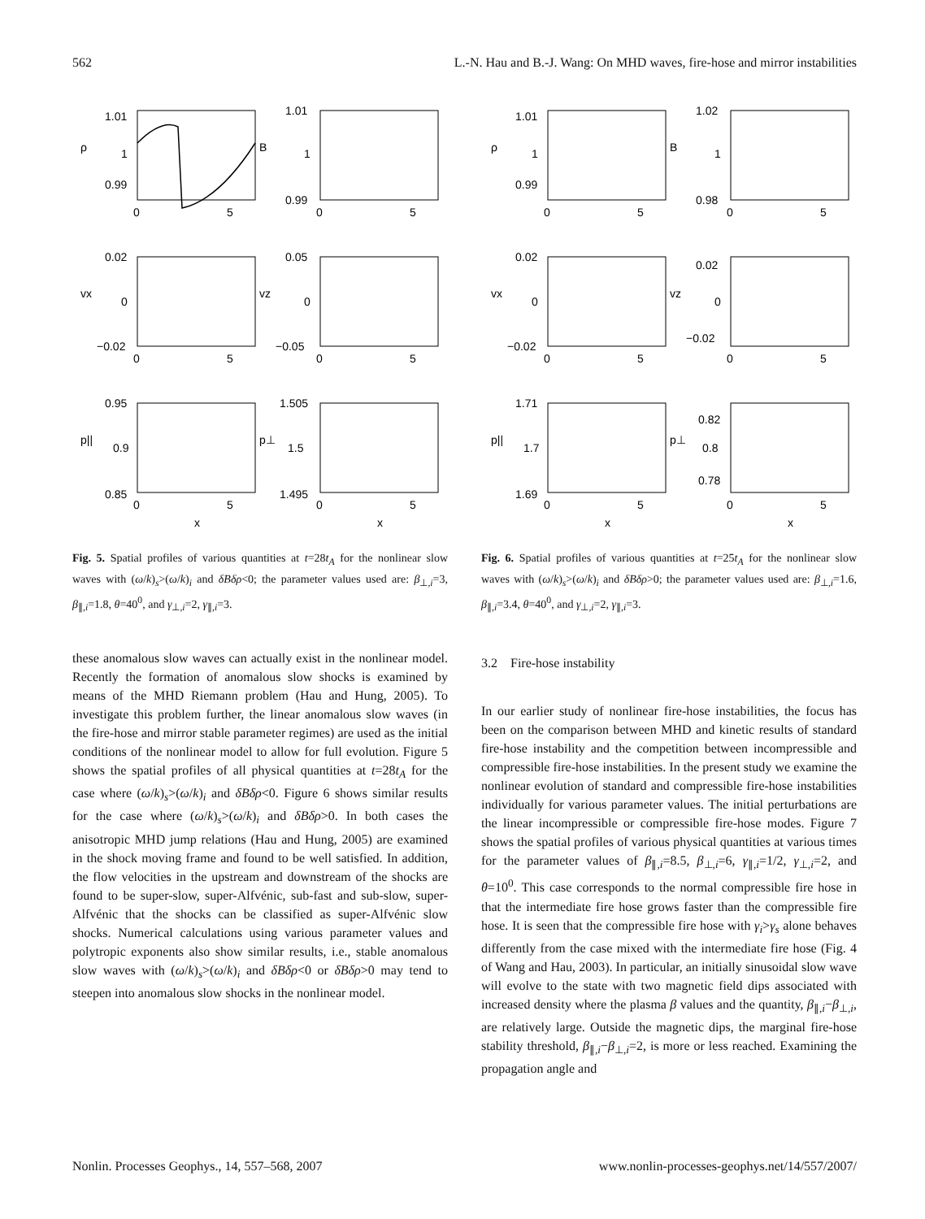562 L.-N. Hau and B.-J. Wang: On MHD waves, fire-hose and mirror instabilities
ρ
B
vx
vz
p||
p⊥
1.01
1.01
1
1
0.99
0.99
0.02
0.05
0
0
−0.02
−0.05
0.95
1.505
0.9
1.5
0.85
1.495
0
5
0
5
0
5
0
5
0
5
0
5
x
x
ρ
B
vx
vz
p||
p⊥
1.01
1.02
1
1
0.99
0.98
0.02
0.02
0
0
−0.02
−0.02
1.71
0.82
1.7
0.8
1.69
0.78
0
5
0
5
0
5
0
5
0
5
0
5
x
x
Fig. 5. Spatial profiles of various quantities at t=28t<sub>A</sub> for the nonlinear slow waves with (ω/k)<sub>s</sub>>(ω/k)<sub>i</sub> and δBδρ<0; the parameter values used are: β<sub>⊥,i</sub>=3, β<sub>∥,i</sub>=1.8, θ=40<sup>0</sup>, and γ<sub>⊥,i</sub>=2, γ<sub>∥,i</sub>=3.
these anomalous slow waves can actually exist in the nonlinear model. Recently the formation of anomalous slow shocks is examined by means of the MHD Riemann problem (Hau and Hung, 2005). To investigate this problem further, the linear anomalous slow waves (in the fire-hose and mirror stable parameter regimes) are used as the initial conditions of the nonlinear model to allow for full evolution. Figure 5 shows the spatial profiles of all physical quantities at t=28t<sub>A</sub> for the case where (ω/k)<sub>s</sub>>(ω/k)<sub>i</sub> and δBδρ<0. Figure 6 shows similar results for the case where (ω/k)<sub>s</sub>>(ω/k)<sub>i</sub> and δBδρ>0. In both cases the anisotropic MHD jump relations (Hau and Hung, 2005) are examined in the shock moving frame and found to be well satisfied. In addition, the flow velocities in the upstream and downstream of the shocks are found to be super-slow, super-Alfvénic, sub-fast and sub-slow, super-Alfvénic that the shocks can be classified as super-Alfvénic slow shocks. Numerical calculations using various parameter values and polytropic exponents also show similar results, i.e., stable anomalous slow waves with (ω/k)<sub>s</sub>>(ω/k)<sub>i</sub> and δBδρ<0 or δBδρ>0 may tend to steepen into anomalous slow shocks in the nonlinear model.
Fig. 6. Spatial profiles of various quantities at t=25t<sub>A</sub> for the nonlinear slow waves with (ω/k)<sub>s</sub>>(ω/k)<sub>i</sub> and δBδρ>0; the parameter values used are: β<sub>⊥,i</sub>=1.6, β<sub>∥,i</sub>=3.4, θ=40<sup>0</sup>, and γ<sub>⊥,i</sub>=2, γ<sub>∥,i</sub>=3.
3.2 Fire-hose instability
In our earlier study of nonlinear fire-hose instabilities, the focus has been on the comparison between MHD and kinetic results of standard fire-hose instability and the competition between incompressible and compressible fire-hose instabilities. In the present study we examine the nonlinear evolution of standard and compressible fire-hose instabilities individually for various parameter values. The initial perturbations are the linear incompressible or compressible fire-hose modes. Figure 7 shows the spatial profiles of various physical quantities at various times for the parameter values of β<sub>∥,i</sub>=8.5, β<sub>⊥,i</sub>=6, γ<sub>∥,i</sub>=1/2, γ<sub>⊥,i</sub>=2, and θ=10<sup>0</sup>. This case corresponds to the normal compressible fire hose in that the intermediate fire hose grows faster than the compressible fire hose. It is seen that the compressible fire hose with γ<sub>i</sub>>γ<sub>s</sub> alone behaves differently from the case mixed with the intermediate fire hose (Fig. 4 of Wang and Hau, 2003). In particular, an initially sinusoidal slow wave will evolve to the state with two magnetic field dips associated with increased density where the plasma β values and the quantity, β<sub>∥,i</sub>−β<sub>⊥,i</sub>, are relatively large. Outside the magnetic dips, the marginal fire-hose stability threshold, β<sub>∥,i</sub>−β<sub>⊥,i</sub>=2, is more or less reached. Examining the propagation angle and
Nonlin. Processes Geophys., 14, 557–568, 2007 www.nonlin-processes-geophys.net/14/557/2007/